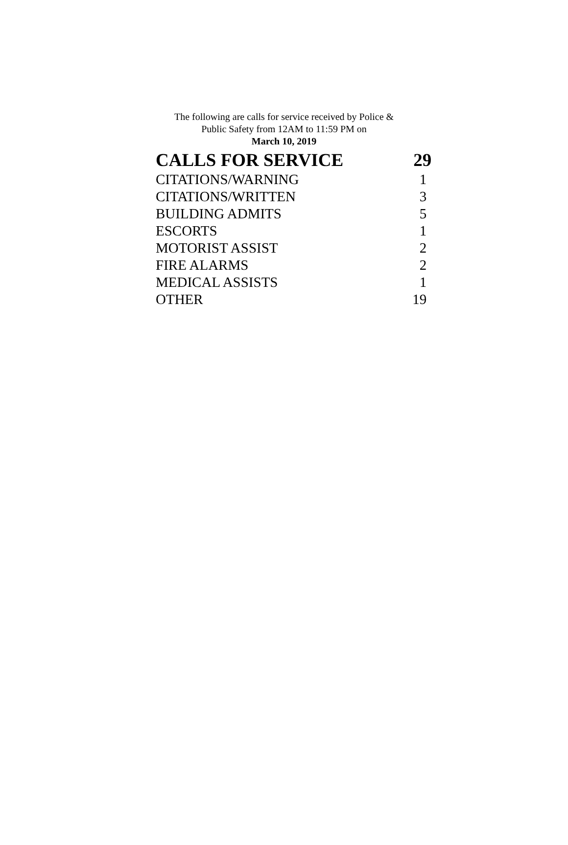The following are calls for service received by Police &
Public Safety from 12AM to 11:59 PM on
March 10, 2019
| CALLS FOR SERVICE | 29 |
| --- | --- |
| CITATIONS/WARNING | 1 |
| CITATIONS/WRITTEN | 3 |
| BUILDING ADMITS | 5 |
| ESCORTS | 1 |
| MOTORIST ASSIST | 2 |
| FIRE ALARMS | 2 |
| MEDICAL ASSISTS | 1 |
| OTHER | 19 |